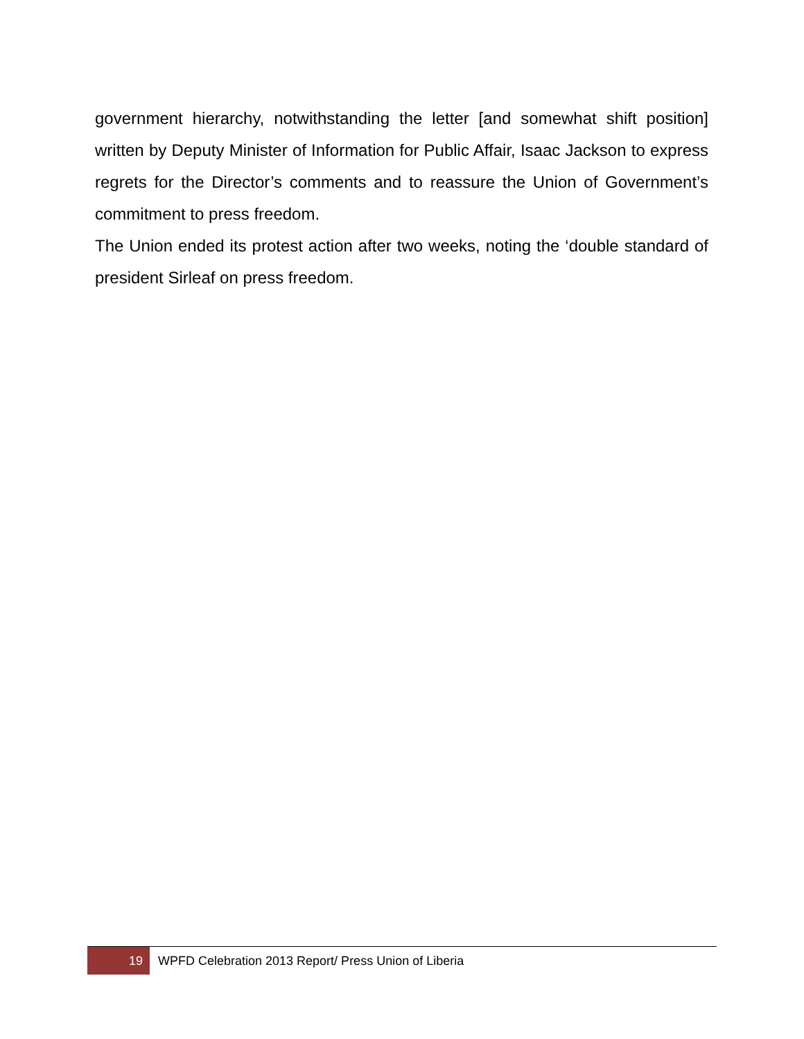government hierarchy, notwithstanding the letter [and somewhat shift position] written by Deputy Minister of Information for Public Affair, Isaac Jackson to express regrets for the Director’s comments and to reassure the Union of Government’s commitment to press freedom.
The Union ended its protest action after two weeks, noting the ‘double standard of president Sirleaf on press freedom.
19
WPFD Celebration 2013 Report/ Press Union of Liberia